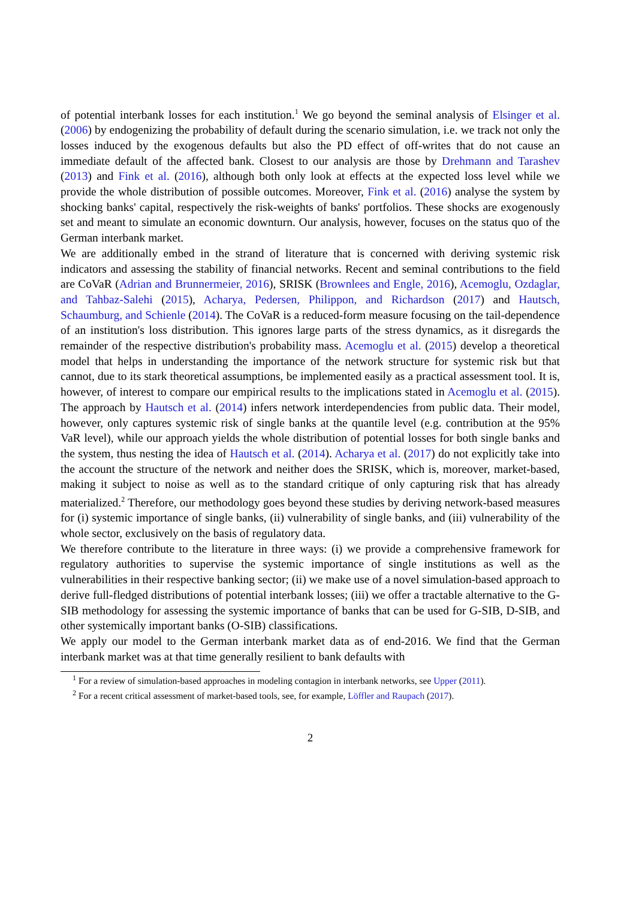of potential interbank losses for each institution.<sup>1</sup> We go beyond the seminal analysis of Elsinger et al. (2006) by endogenizing the probability of default during the scenario simulation, i.e. we track not only the losses induced by the exogenous defaults but also the PD effect of off-writes that do not cause an immediate default of the affected bank. Closest to our analysis are those by Drehmann and Tarashev (2013) and Fink et al. (2016), although both only look at effects at the expected loss level while we provide the whole distribution of possible outcomes. Moreover, Fink et al. (2016) analyse the system by shocking banks' capital, respectively the risk-weights of banks' portfolios. These shocks are exogenously set and meant to simulate an economic downturn. Our analysis, however, focuses on the status quo of the German interbank market.
We are additionally embed in the strand of literature that is concerned with deriving systemic risk indicators and assessing the stability of financial networks. Recent and seminal contributions to the field are CoVaR (Adrian and Brunnermeier, 2016), SRISK (Brownlees and Engle, 2016), Acemoglu, Ozdaglar, and Tahbaz-Salehi (2015), Acharya, Pedersen, Philippon, and Richardson (2017) and Hautsch, Schaumburg, and Schienle (2014). The CoVaR is a reduced-form measure focusing on the tail-dependence of an institution's loss distribution. This ignores large parts of the stress dynamics, as it disregards the remainder of the respective distribution's probability mass. Acemoglu et al. (2015) develop a theoretical model that helps in understanding the importance of the network structure for systemic risk but that cannot, due to its stark theoretical assumptions, be implemented easily as a practical assessment tool. It is, however, of interest to compare our empirical results to the implications stated in Acemoglu et al. (2015). The approach by Hautsch et al. (2014) infers network interdependencies from public data. Their model, however, only captures systemic risk of single banks at the quantile level (e.g. contribution at the 95% VaR level), while our approach yields the whole distribution of potential losses for both single banks and the system, thus nesting the idea of Hautsch et al. (2014). Acharya et al. (2017) do not explicitly take into the account the structure of the network and neither does the SRISK, which is, moreover, market-based, making it subject to noise as well as to the standard critique of only capturing risk that has already materialized.<sup>2</sup> Therefore, our methodology goes beyond these studies by deriving network-based measures for (i) systemic importance of single banks, (ii) vulnerability of single banks, and (iii) vulnerability of the whole sector, exclusively on the basis of regulatory data.
We therefore contribute to the literature in three ways: (i) we provide a comprehensive framework for regulatory authorities to supervise the systemic importance of single institutions as well as the vulnerabilities in their respective banking sector; (ii) we make use of a novel simulation-based approach to derive full-fledged distributions of potential interbank losses; (iii) we offer a tractable alternative to the G-SIB methodology for assessing the systemic importance of banks that can be used for G-SIB, D-SIB, and other systemically important banks (O-SIB) classifications.
We apply our model to the German interbank market data as of end-2016. We find that the German interbank market was at that time generally resilient to bank defaults with
<sup>1</sup> For a review of simulation-based approaches in modeling contagion in interbank networks, see Upper (2011).
<sup>2</sup> For a recent critical assessment of market-based tools, see, for example, Löffler and Raupach (2017).
2